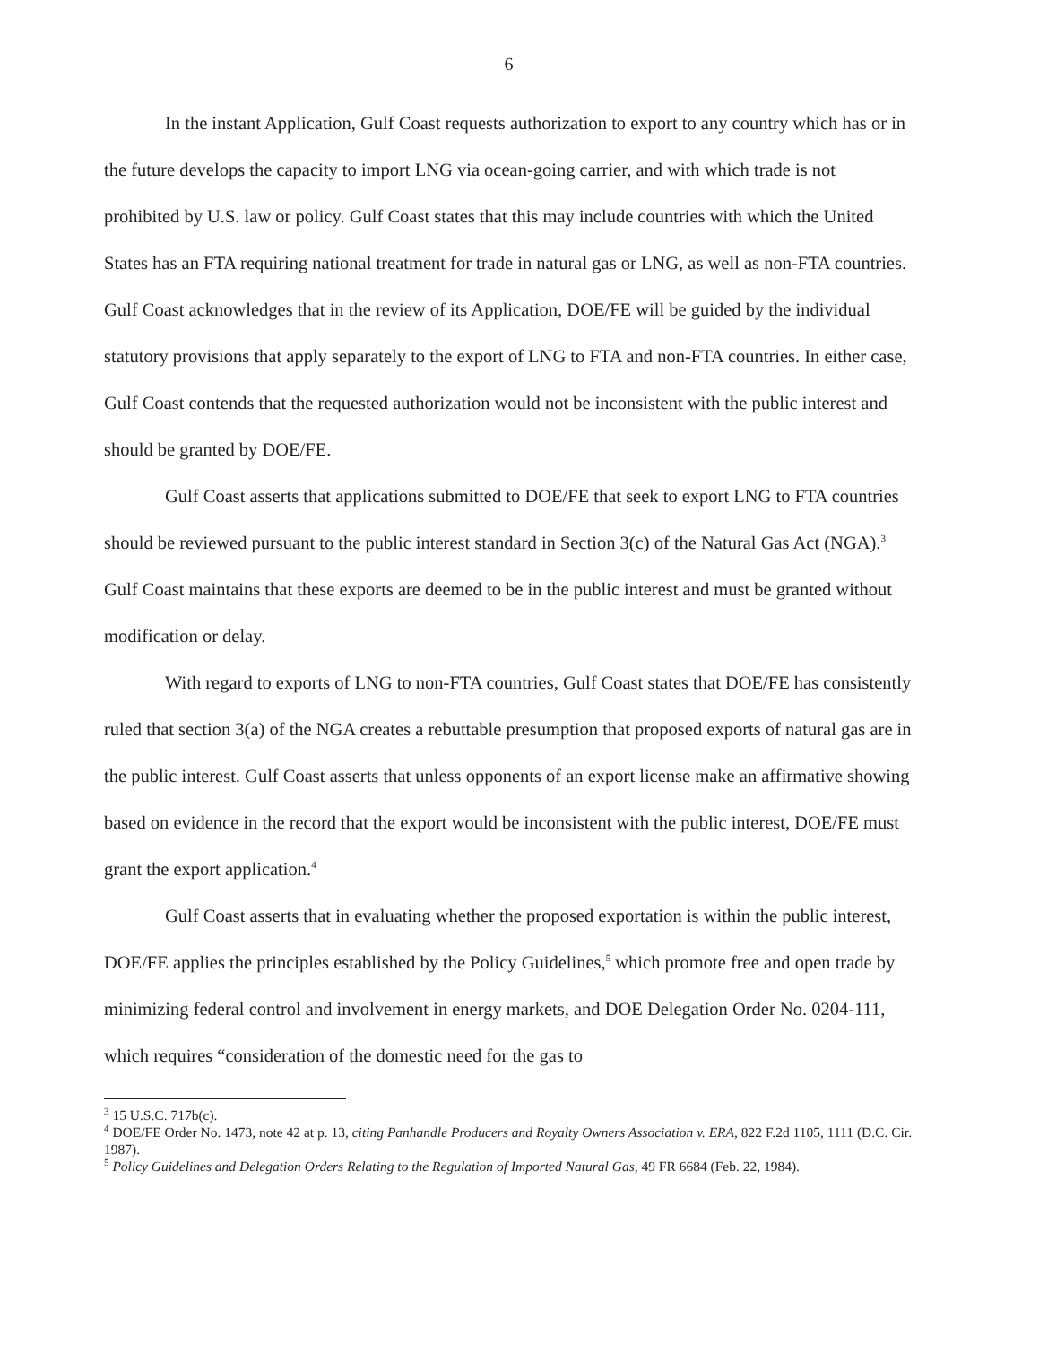6
In the instant Application, Gulf Coast requests authorization to export to any country which has or in the future develops the capacity to import LNG via ocean-going carrier, and with which trade is not prohibited by U.S. law or policy. Gulf Coast states that this may include countries with which the United States has an FTA requiring national treatment for trade in natural gas or LNG, as well as non-FTA countries. Gulf Coast acknowledges that in the review of its Application, DOE/FE will be guided by the individual statutory provisions that apply separately to the export of LNG to FTA and non-FTA countries. In either case, Gulf Coast contends that the requested authorization would not be inconsistent with the public interest and should be granted by DOE/FE.
Gulf Coast asserts that applications submitted to DOE/FE that seek to export LNG to FTA countries should be reviewed pursuant to the public interest standard in Section 3(c) of the Natural Gas Act (NGA).<sup>3</sup> Gulf Coast maintains that these exports are deemed to be in the public interest and must be granted without modification or delay.
With regard to exports of LNG to non-FTA countries, Gulf Coast states that DOE/FE has consistently ruled that section 3(a) of the NGA creates a rebuttable presumption that proposed exports of natural gas are in the public interest. Gulf Coast asserts that unless opponents of an export license make an affirmative showing based on evidence in the record that the export would be inconsistent with the public interest, DOE/FE must grant the export application.<sup>4</sup>
Gulf Coast asserts that in evaluating whether the proposed exportation is within the public interest, DOE/FE applies the principles established by the Policy Guidelines,<sup>5</sup> which promote free and open trade by minimizing federal control and involvement in energy markets, and DOE Delegation Order No. 0204-111, which requires “consideration of the domestic need for the gas to
<sup>3</sup> 15 U.S.C. 717b(c).
<sup>4</sup> DOE/FE Order No. 1473, note 42 at p. 13, citing Panhandle Producers and Royalty Owners Association v. ERA, 822 F.2d 1105, 1111 (D.C. Cir. 1987).
<sup>5</sup> Policy Guidelines and Delegation Orders Relating to the Regulation of Imported Natural Gas, 49 FR 6684 (Feb. 22, 1984).